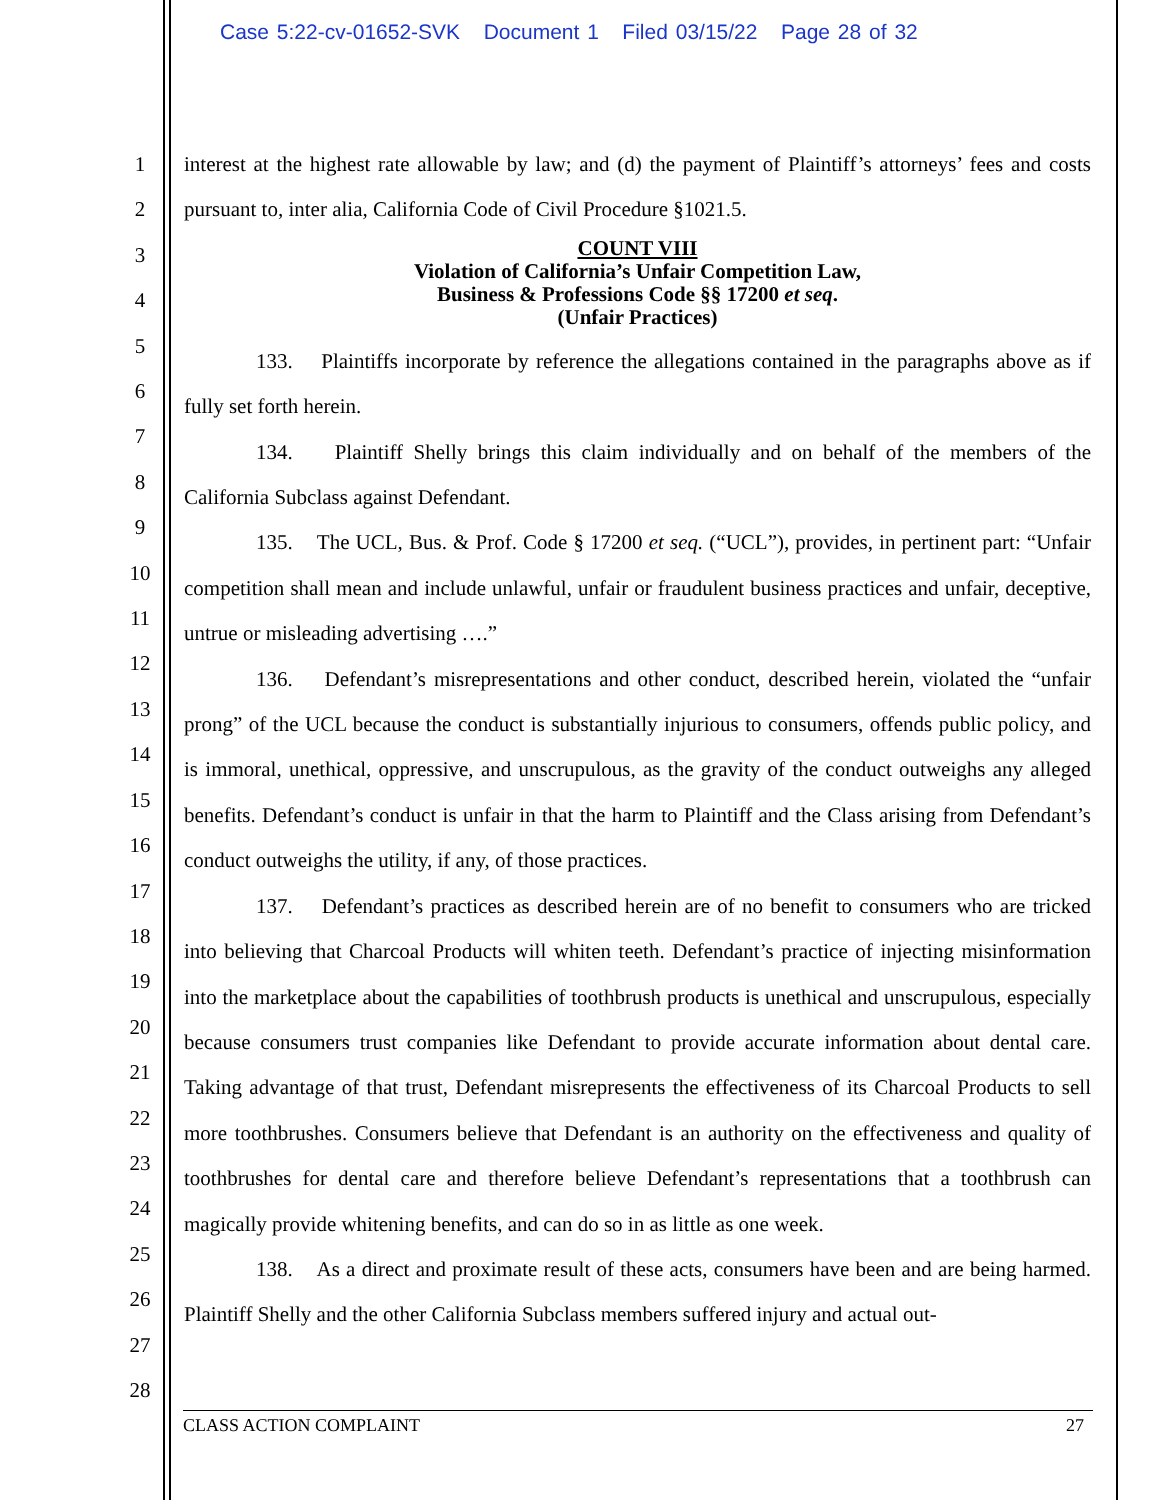Case 5:22-cv-01652-SVK Document 1 Filed 03/15/22 Page 28 of 32
1
2
3
4
5
6
7
8
9
10
11
12
13
14
15
16
17
18
19
20
21
22
23
24
25
26
27
28
interest at the highest rate allowable by law; and (d) the payment of Plaintiff’s attorneys’ fees and costs pursuant to, inter alia, California Code of Civil Procedure §1021.5.
COUNT VIII
Violation of California’s Unfair Competition Law,
Business & Professions Code §§ 17200 et seq.
(Unfair Practices)
133. Plaintiffs incorporate by reference the allegations contained in the paragraphs above as if fully set forth herein.
134. Plaintiff Shelly brings this claim individually and on behalf of the members of the California Subclass against Defendant.
135. The UCL, Bus. & Prof. Code § 17200 et seq. (“UCL”), provides, in pertinent part: “Unfair competition shall mean and include unlawful, unfair or fraudulent business practices and unfair, deceptive, untrue or misleading advertising ….”
136. Defendant’s misrepresentations and other conduct, described herein, violated the “unfair prong” of the UCL because the conduct is substantially injurious to consumers, offends public policy, and is immoral, unethical, oppressive, and unscrupulous, as the gravity of the conduct outweighs any alleged benefits. Defendant’s conduct is unfair in that the harm to Plaintiff and the Class arising from Defendant’s conduct outweighs the utility, if any, of those practices.
137. Defendant’s practices as described herein are of no benefit to consumers who are tricked into believing that Charcoal Products will whiten teeth. Defendant’s practice of injecting misinformation into the marketplace about the capabilities of toothbrush products is unethical and unscrupulous, especially because consumers trust companies like Defendant to provide accurate information about dental care. Taking advantage of that trust, Defendant misrepresents the effectiveness of its Charcoal Products to sell more toothbrushes. Consumers believe that Defendant is an authority on the effectiveness and quality of toothbrushes for dental care and therefore believe Defendant’s representations that a toothbrush can magically provide whitening benefits, and can do so in as little as one week.
138. As a direct and proximate result of these acts, consumers have been and are being harmed. Plaintiff Shelly and the other California Subclass members suffered injury and actual out-
CLASS ACTION COMPLAINT 27